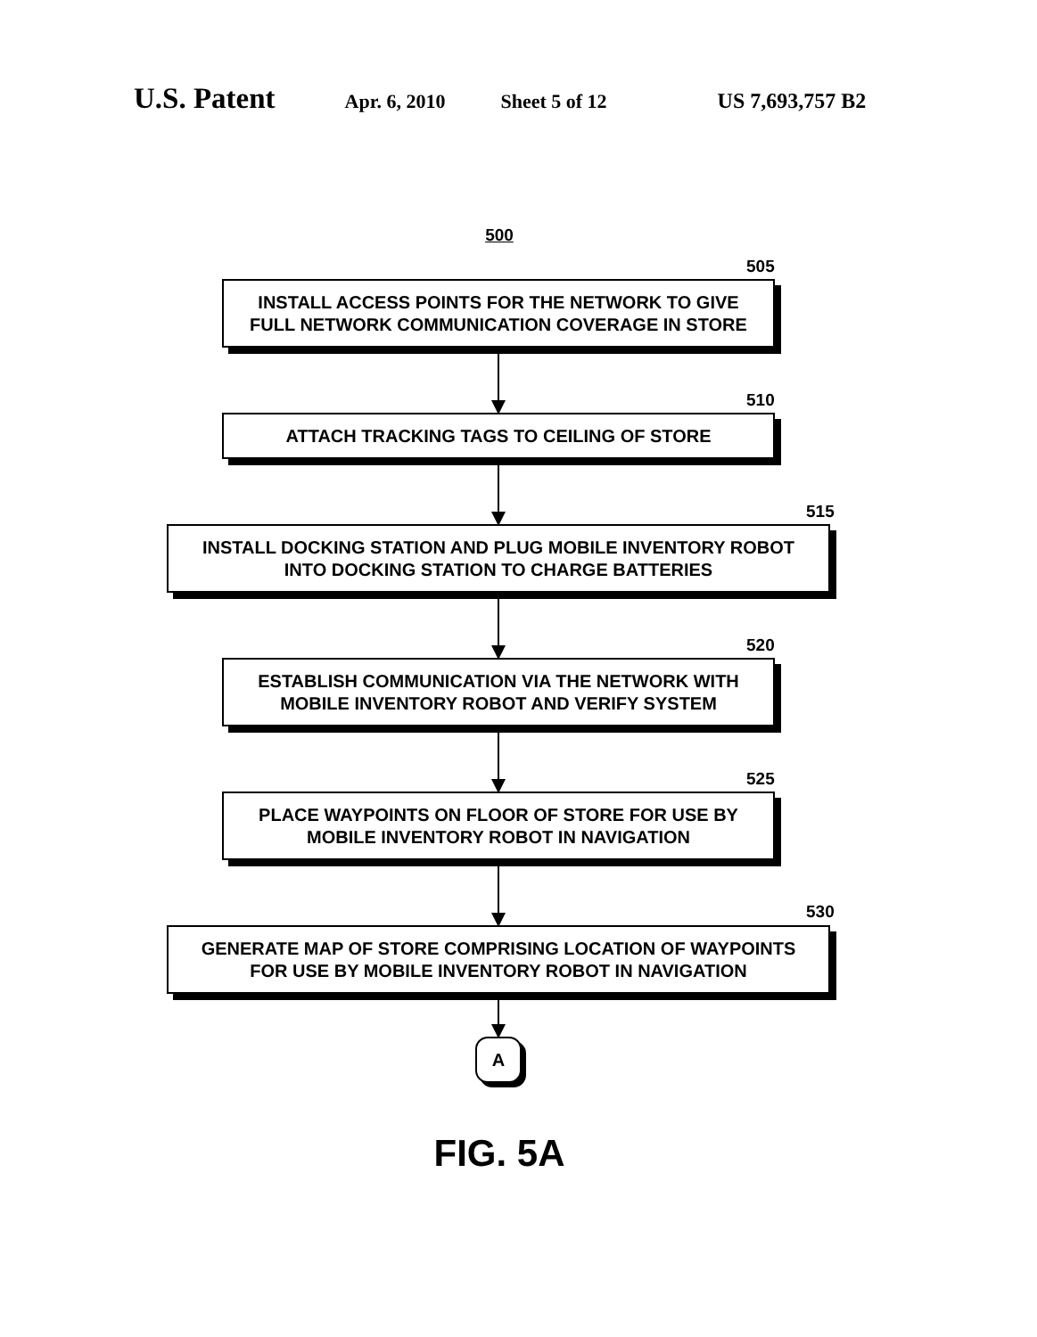U.S. Patent Apr. 6, 2010 Sheet 5 of 12 US 7,693,757 B2
500
505
INSTALL ACCESS POINTS FOR THE NETWORK TO GIVE
FULL NETWORK COMMUNICATION COVERAGE IN STORE
510
ATTACH TRACKING TAGS TO CEILING OF STORE
515
INSTALL DOCKING STATION AND PLUG MOBILE INVENTORY ROBOT
INTO DOCKING STATION TO CHARGE BATTERIES
520
ESTABLISH COMMUNICATION VIA THE NETWORK WITH
MOBILE INVENTORY ROBOT AND VERIFY SYSTEM
525
PLACE WAYPOINTS ON FLOOR OF STORE FOR USE BY
MOBILE INVENTORY ROBOT IN NAVIGATION
530
GENERATE MAP OF STORE COMPRISING LOCATION OF WAYPOINTS
FOR USE BY MOBILE INVENTORY ROBOT IN NAVIGATION
A
FIG. 5A